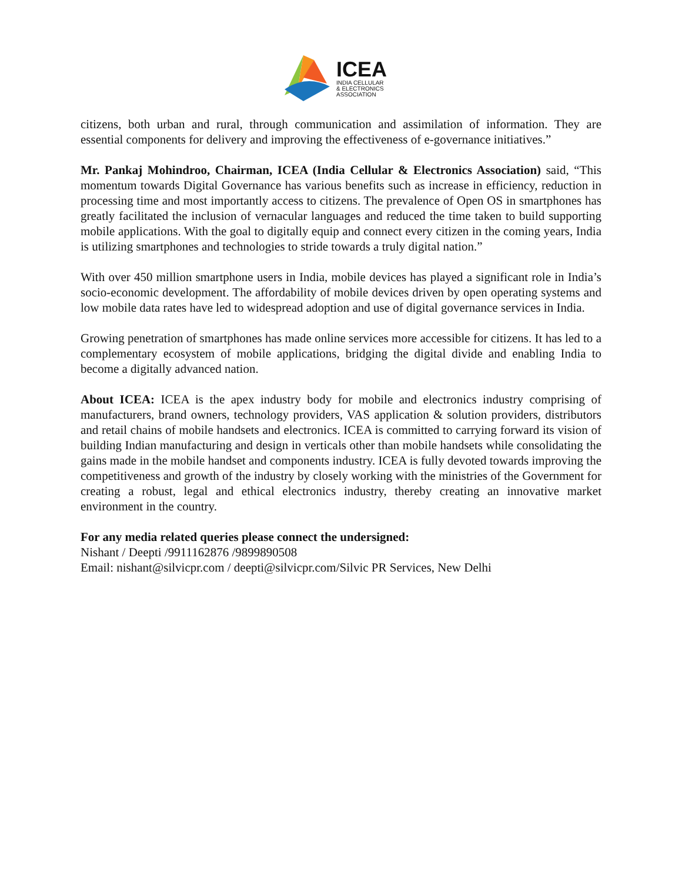ICEA
INDIA CELLULAR
& ELECTRONICS
ASSOCIATION
citizens, both urban and rural, through communication and assimilation of information. They are essential components for delivery and improving the effectiveness of e-governance initiatives.”
Mr. Pankaj Mohindroo, Chairman, ICEA (India Cellular & Electronics Association) said, “This momentum towards Digital Governance has various benefits such as increase in efficiency, reduction in processing time and most importantly access to citizens. The prevalence of Open OS in smartphones has greatly facilitated the inclusion of vernacular languages and reduced the time taken to build supporting mobile applications. With the goal to digitally equip and connect every citizen in the coming years, India is utilizing smartphones and technologies to stride towards a truly digital nation.”
With over 450 million smartphone users in India, mobile devices has played a significant role in India’s socio-economic development. The affordability of mobile devices driven by open operating systems and low mobile data rates have led to widespread adoption and use of digital governance services in India.
Growing penetration of smartphones has made online services more accessible for citizens. It has led to a complementary ecosystem of mobile applications, bridging the digital divide and enabling India to become a digitally advanced nation.
About ICEA: ICEA is the apex industry body for mobile and electronics industry comprising of manufacturers, brand owners, technology providers, VAS application & solution providers, distributors and retail chains of mobile handsets and electronics. ICEA is committed to carrying forward its vision of building Indian manufacturing and design in verticals other than mobile handsets while consolidating the gains made in the mobile handset and components industry. ICEA is fully devoted towards improving the competitiveness and growth of the industry by closely working with the ministries of the Government for creating a robust, legal and ethical electronics industry, thereby creating an innovative market environment in the country.
For any media related queries please connect the undersigned:
Nishant / Deepti /9911162876 /9899890508
Email: nishant@silvicpr.com / deepti@silvicpr.com/Silvic PR Services, New Delhi